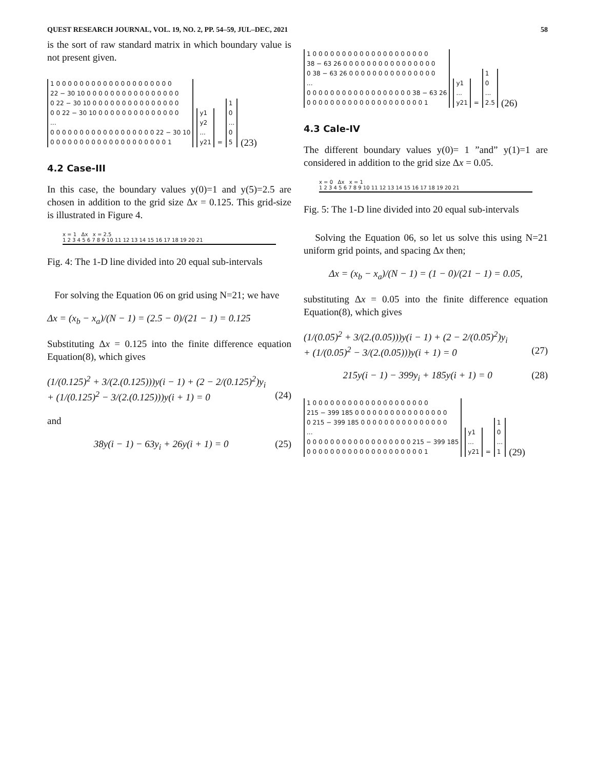QUEST RESEARCH JOURNAL, VOL. 19, NO. 2, PP. 54–59, JUL–DEC, 2021 58
is the sort of raw standard matrix in which boundary value is not present given.
1 0 0 0 0 0 0 0 0 0 0 0 0 0 0 0 0 0 0 0 0 22 − 30 10 0 0 0 0 0 0 0 0 0 0 0 0 0 0 0 0 0 22 − 30 10 0 0 0 0 0 0 0 0 0 0 0 0 0 0 0 0 0 22 − 30 10 0 0 0 0 0 0 0 0 0 0 0 0 0 0 ... 0 0 0 0 0 0 0 0 0 0 0 0 0 0 0 0 0 0 22 − 30 10 0 0 0 0 0 0 0 0 0 0 0 0 0 0 0 0 0 0 0 0 1
y1 y2 ... y21
=
1 0 ... 0 5
(23)
4.2 Case-III
In this case, the boundary values y(0)=1 and y(5)=2.5 are chosen in addition to the grid size Δx = 0.125. This grid-size is illustrated in Figure 4.
x = 1 Δx x = 2.5
1 2 3 4 5 6 7 8 9 10 11 12 13 14 15 16 17 18 19 20 21
Fig. 4: The 1-D line divided into 20 equal sub-intervals
For solving the Equation 06 on grid using N=21; we have
Δx = (x<sub>b</sub> − x<sub>a</sub>)/(N − 1) = (2.5 − 0)/(21 − 1) = 0.125
Substituting Δx = 0.125 into the finite difference equation Equation(8), which gives
(1/(0.125)<sup>2</sup> + 3/(2.(0.125)))y(i − 1) + (2 − 2/(0.125)<sup>2</sup>)y<sub>i</sub>
+ (1/(0.125)<sup>2</sup> − 3/(2.(0.125)))y(i + 1) = 0 (24)
and
38y(i − 1) − 63y<sub>i</sub> + 26y(i + 1) = 0 (25)
1 0 0 0 0 0 0 0 0 0 0 0 0 0 0 0 0 0 0 0 0 38 − 63 26 0 0 0 0 0 0 0 0 0 0 0 0 0 0 0 0 0 38 − 63 26 0 0 0 0 0 0 0 0 0 0 0 0 0 0 0 ... 0 0 0 0 0 0 0 0 0 0 0 0 0 0 0 0 0 0 38 − 63 26 0 0 0 0 0 0 0 0 0 0 0 0 0 0 0 0 0 0 0 0 1
y1 ... y21
=
1 0 ... 2.5
(26)
4.3 Cale-IV
The different boundary values y(0)= 1 ”and” y(1)=1 are considered in addition to the grid size Δx = 0.05.
x = 0 Δx x = 1
1 2 3 4 5 6 7 8 9 10 11 12 13 14 15 16 17 18 19 20 21
Fig. 5: The 1-D line divided into 20 equal sub-intervals
Solving the Equation 06, so let us solve this using N=21 uniform grid points, and spacing Δx then;
Δx = (x<sub>b</sub> − x<sub>a</sub>)/(N − 1) = (1 − 0)/(21 − 1) = 0.05,
substituting Δx = 0.05 into the finite difference equation Equation(8), which gives
(1/(0.05)<sup>2</sup> + 3/(2.(0.05)))y(i − 1) + (2 − 2/(0.05)<sup>2</sup>)y<sub>i</sub>
+ (1/(0.05)<sup>2</sup> − 3/(2.(0.05)))y(i + 1) = 0 (27)
215y(i − 1) − 399y<sub>i</sub> + 185y(i + 1) = 0 (28)
1 0 0 0 0 0 0 0 0 0 0 0 0 0 0 0 0 0 0 0 0 215 − 399 185 0 0 0 0 0 0 0 0 0 0 0 0 0 0 0 0 0 215 − 399 185 0 0 0 0 0 0 0 0 0 0 0 0 0 0 0 ... 0 0 0 0 0 0 0 0 0 0 0 0 0 0 0 0 0 0 215 − 399 185 0 0 0 0 0 0 0 0 0 0 0 0 0 0 0 0 0 0 0 0 1
y1 ... y21
=
1 0 ... 1
(29)